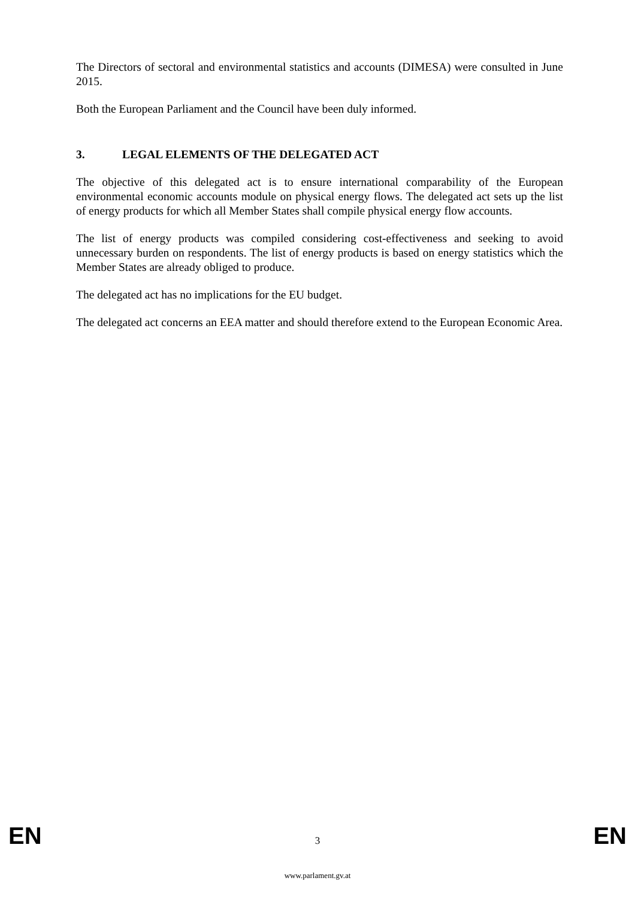The Directors of sectoral and environmental statistics and accounts (DIMESA) were consulted in June 2015.
Both the European Parliament and the Council have been duly informed.
3. LEGAL ELEMENTS OF THE DELEGATED ACT
The objective of this delegated act is to ensure international comparability of the European environmental economic accounts module on physical energy flows. The delegated act sets up the list of energy products for which all Member States shall compile physical energy flow accounts.
The list of energy products was compiled considering cost-effectiveness and seeking to avoid unnecessary burden on respondents. The list of energy products is based on energy statistics which the Member States are already obliged to produce.
The delegated act has no implications for the EU budget.
The delegated act concerns an EEA matter and should therefore extend to the European Economic Area.
EN 3 EN
www.parlament.gv.at